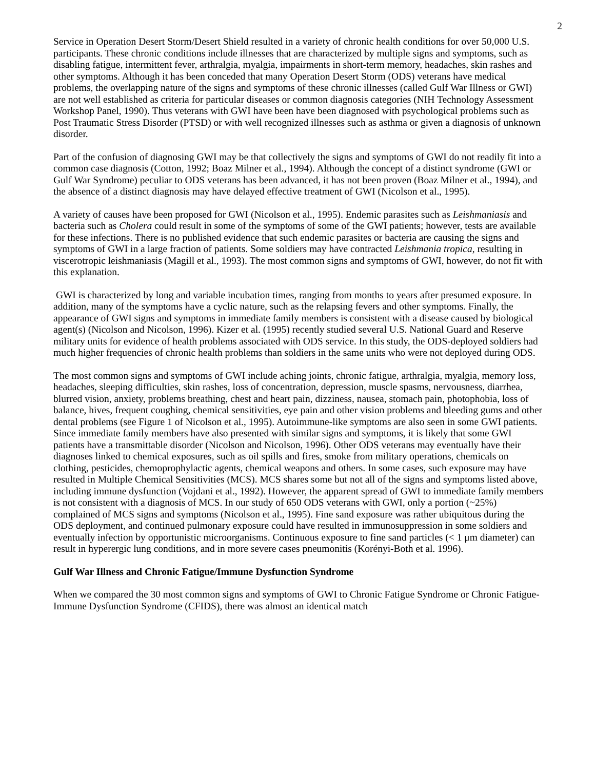2
Service in Operation Desert Storm/Desert Shield resulted in a variety of chronic health conditions for over 50,000 U.S. participants. These chronic conditions include illnesses that are characterized by multiple signs and symptoms, such as disabling fatigue, intermittent fever, arthralgia, myalgia, impairments in short-term memory, headaches, skin rashes and other symptoms. Although it has been conceded that many Operation Desert Storm (ODS) veterans have medical problems, the overlapping nature of the signs and symptoms of these chronic illnesses (called Gulf War Illness or GWI) are not well established as criteria for particular diseases or common diagnosis categories (NIH Technology Assessment Workshop Panel, 1990). Thus veterans with GWI have been have been diagnosed with psychological problems such as Post Traumatic Stress Disorder (PTSD) or with well recognized illnesses such as asthma or given a diagnosis of unknown disorder.
Part of the confusion of diagnosing GWI may be that collectively the signs and symptoms of GWI do not readily fit into a common case diagnosis (Cotton, 1992; Boaz Milner et al., 1994). Although the concept of a distinct syndrome (GWI or Gulf War Syndrome) peculiar to ODS veterans has been advanced, it has not been proven (Boaz Milner et al., 1994), and the absence of a distinct diagnosis may have delayed effective treatment of GWI (Nicolson et al., 1995).
A variety of causes have been proposed for GWI (Nicolson et al., 1995). Endemic parasites such as Leishmaniasis and bacteria such as Cholera could result in some of the symptoms of some of the GWI patients; however, tests are available for these infections. There is no published evidence that such endemic parasites or bacteria are causing the signs and symptoms of GWI in a large fraction of patients. Some soldiers may have contracted Leishmania tropica, resulting in viscerotropic leishmaniasis (Magill et al., 1993). The most common signs and symptoms of GWI, however, do not fit with this explanation.
GWI is characterized by long and variable incubation times, ranging from months to years after presumed exposure. In addition, many of the symptoms have a cyclic nature, such as the relapsing fevers and other symptoms. Finally, the appearance of GWI signs and symptoms in immediate family members is consistent with a disease caused by biological agent(s) (Nicolson and Nicolson, 1996). Kizer et al. (1995) recently studied several U.S. National Guard and Reserve military units for evidence of health problems associated with ODS service. In this study, the ODS-deployed soldiers had much higher frequencies of chronic health problems than soldiers in the same units who were not deployed during ODS.
The most common signs and symptoms of GWI include aching joints, chronic fatigue, arthralgia, myalgia, memory loss, headaches, sleeping difficulties, skin rashes, loss of concentration, depression, muscle spasms, nervousness, diarrhea, blurred vision, anxiety, problems breathing, chest and heart pain, dizziness, nausea, stomach pain, photophobia, loss of balance, hives, frequent coughing, chemical sensitivities, eye pain and other vision problems and bleeding gums and other dental problems (see Figure 1 of Nicolson et al., 1995). Autoimmune-like symptoms are also seen in some GWI patients. Since immediate family members have also presented with similar signs and symptoms, it is likely that some GWI patients have a transmittable disorder (Nicolson and Nicolson, 1996). Other ODS veterans may eventually have their diagnoses linked to chemical exposures, such as oil spills and fires, smoke from military operations, chemicals on clothing, pesticides, chemoprophylactic agents, chemical weapons and others. In some cases, such exposure may have resulted in Multiple Chemical Sensitivities (MCS). MCS shares some but not all of the signs and symptoms listed above, including immune dysfunction (Vojdani et al., 1992). However, the apparent spread of GWI to immediate family members is not consistent with a diagnosis of MCS. In our study of 650 ODS veterans with GWI, only a portion (~25%) complained of MCS signs and symptoms (Nicolson et al., 1995). Fine sand exposure was rather ubiquitous during the ODS deployment, and continued pulmonary exposure could have resulted in immunosuppression in some soldiers and eventually infection by opportunistic microorganisms. Continuous exposure to fine sand particles (< 1 μm diameter) can result in hyperergic lung conditions, and in more severe cases pneumonitis (Korényi-Both et al. 1996).
Gulf War Illness and Chronic Fatigue/Immune Dysfunction Syndrome
When we compared the 30 most common signs and symptoms of GWI to Chronic Fatigue Syndrome or Chronic Fatigue-Immune Dysfunction Syndrome (CFIDS), there was almost an identical match